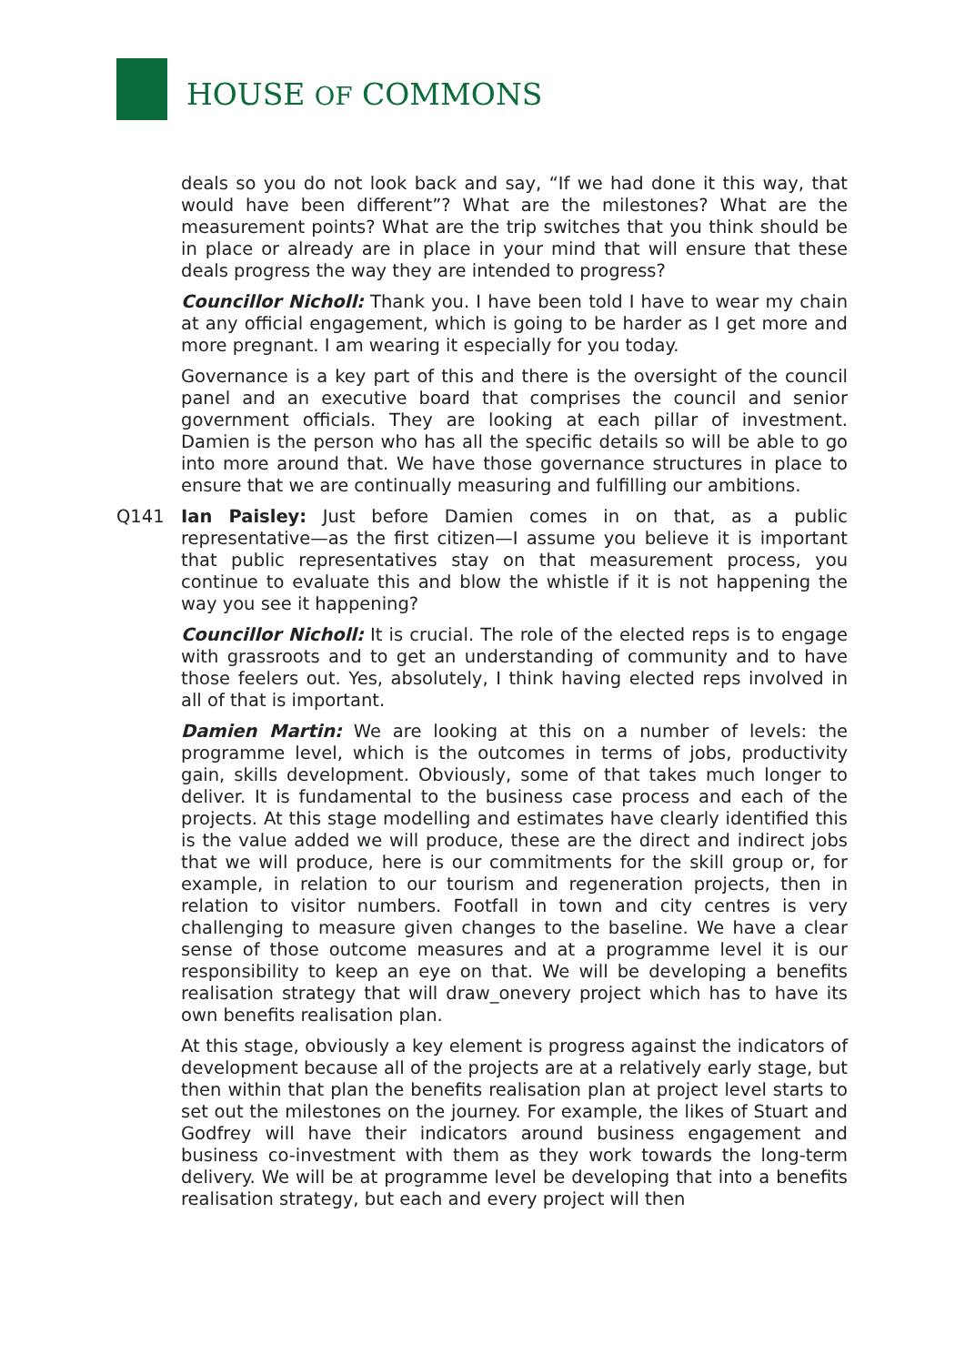HOUSE OF COMMONS
deals so you do not look back and say, “If we had done it this way, that would have been different”? What are the milestones? What are the measurement points? What are the trip switches that you think should be in place or already are in place in your mind that will ensure that these deals progress the way they are intended to progress?
Councillor Nicholl: Thank you. I have been told I have to wear my chain at any official engagement, which is going to be harder as I get more and more pregnant. I am wearing it especially for you today.
Governance is a key part of this and there is the oversight of the council panel and an executive board that comprises the council and senior government officials. They are looking at each pillar of investment. Damien is the person who has all the specific details so will be able to go into more around that. We have those governance structures in place to ensure that we are continually measuring and fulfilling our ambitions.
Q141 Ian Paisley: Just before Damien comes in on that, as a public representative—as the first citizen—I assume you believe it is important that public representatives stay on that measurement process, you continue to evaluate this and blow the whistle if it is not happening the way you see it happening?
Councillor Nicholl: It is crucial. The role of the elected reps is to engage with grassroots and to get an understanding of community and to have those feelers out. Yes, absolutely, I think having elected reps involved in all of that is important.
Damien Martin: We are looking at this on a number of levels: the programme level, which is the outcomes in terms of jobs, productivity gain, skills development. Obviously, some of that takes much longer to deliver. It is fundamental to the business case process and each of the projects. At this stage modelling and estimates have clearly identified this is the value added we will produce, these are the direct and indirect jobs that we will produce, here is our commitments for the skill group or, for example, in relation to our tourism and regeneration projects, then in relation to visitor numbers. Footfall in town and city centres is very challenging to measure given changes to the baseline. We have a clear sense of those outcome measures and at a programme level it is our responsibility to keep an eye on that. We will be developing a benefits realisation strategy that will draw_onevery project which has to have its own benefits realisation plan.
At this stage, obviously a key element is progress against the indicators of development because all of the projects are at a relatively early stage, but then within that plan the benefits realisation plan at project level starts to set out the milestones on the journey. For example, the likes of Stuart and Godfrey will have their indicators around business engagement and business co-investment with them as they work towards the long-term delivery. We will be at programme level be developing that into a benefits realisation strategy, but each and every project will then